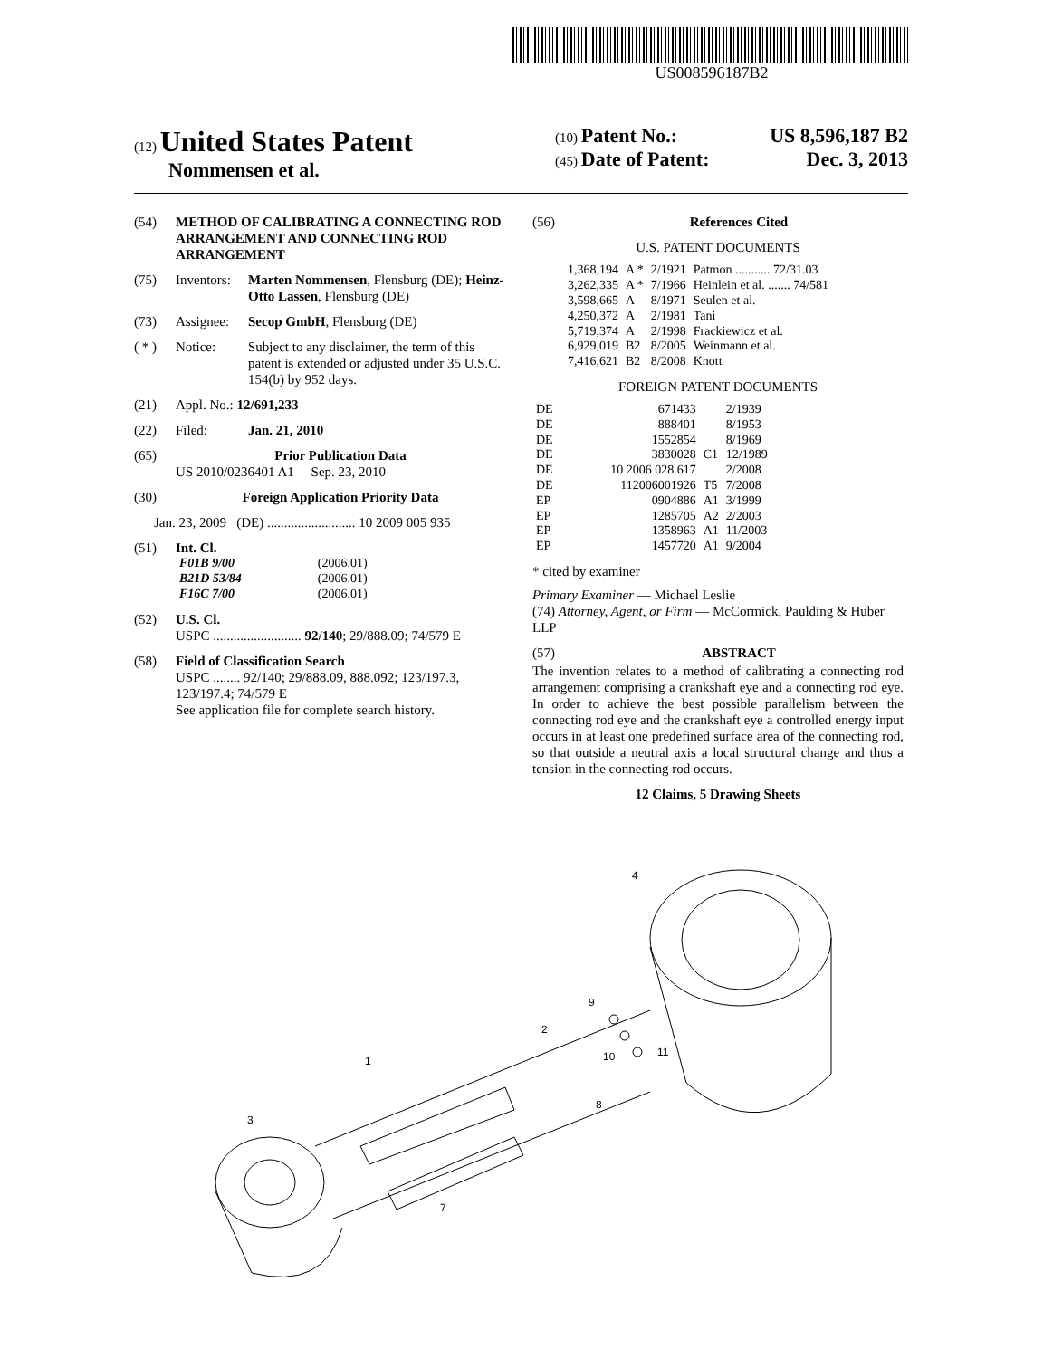US008596187B2
(12) United States Patent
Nommensen et al.
(10) Patent No.: US 8,596,187 B2
(45) Date of Patent: Dec. 3, 2013
(54) METHOD OF CALIBRATING A CONNECTING ROD ARRANGEMENT AND CONNECTING ROD ARRANGEMENT
(75) Inventors: Marten Nommensen, Flensburg (DE); Heinz-Otto Lassen, Flensburg (DE)
(73) Assignee: Secop GmbH, Flensburg (DE)
( * ) Notice: Subject to any disclaimer, the term of this patent is extended or adjusted under 35 U.S.C. 154(b) by 952 days.
(21) Appl. No.: 12/691,233
(22) Filed: Jan. 21, 2010
(65) Prior Publication Data
US 2010/0236401 A1 Sep. 23, 2010
(30) Foreign Application Priority Data
Jan. 23, 2009 (DE) .......................... 10 2009 005 935
(51) Int. Cl.
| F01B 9/00 | (2006.01) |
| B21D 53/84 | (2006.01) |
| F16C 7/00 | (2006.01) |
(52) U.S. Cl.
USPC .......................... 92/140; 29/888.09; 74/579 E
(58) Field of Classification Search
USPC ........ 92/140; 29/888.09, 888.092; 123/197.3, 123/197.4; 74/579 E
See application file for complete search history.
(56) References Cited
U.S. PATENT DOCUMENTS
| 1,368,194 | A * | 2/1921 | Patmon ........... 72/31.03 |
| 3,262,335 | A * | 7/1966 | Heinlein et al. ....... 74/581 |
| 3,598,665 | A | 8/1971 | Seulen et al. |
| 4,250,372 | A | 2/1981 | Tani |
| 5,719,374 | A | 2/1998 | Frackiewicz et al. |
| 6,929,019 | B2 | 8/2005 | Weinmann et al. |
| 7,416,621 | B2 | 8/2008 | Knott |
FOREIGN PATENT DOCUMENTS
| DE | 671433 | | 2/1939 |
| DE | 888401 | | 8/1953 |
| DE | 1552854 | | 8/1969 |
| DE | 3830028 | C1 | 12/1989 |
| DE | 10 2006 028 617 | | 2/2008 |
| DE | 112006001926 | T5 | 7/2008 |
| EP | 0904886 | A1 | 3/1999 |
| EP | 1285705 | A2 | 2/2003 |
| EP | 1358963 | A1 | 11/2003 |
| EP | 1457720 | A1 | 9/2004 |
* cited by examiner
Primary Examiner — Michael Leslie
(74) Attorney, Agent, or Firm — McCormick, Paulding & Huber LLP
(57) ABSTRACT
The invention relates to a method of calibrating a connecting rod arrangement comprising a crankshaft eye and a connecting rod eye. In order to achieve the best possible parallelism between the connecting rod eye and the crankshaft eye a controlled energy input occurs in at least one predefined surface area of the connecting rod, so that outside a neutral axis a local structural change and thus a tension in the connecting rod occurs.
12 Claims, 5 Drawing Sheets
4
9
2
1
10
11
8
3
7